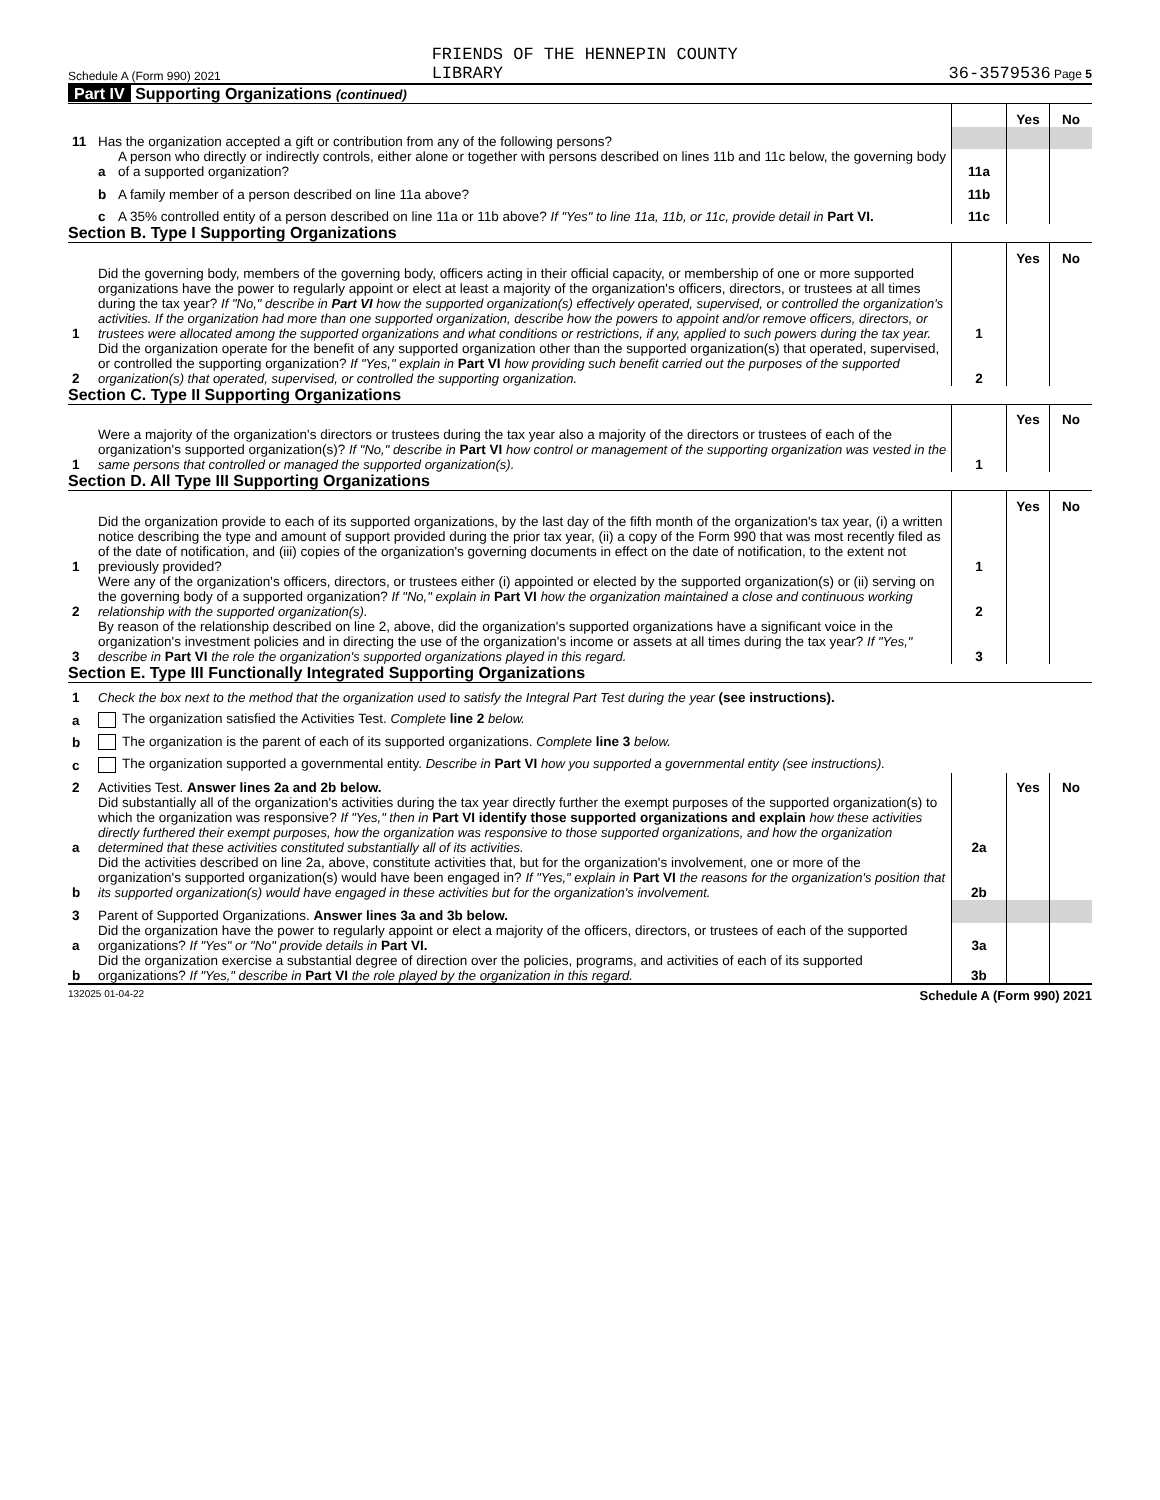Schedule A (Form 990) 2021 FRIENDS OF THE HENNEPIN COUNTY
LIBRARY 36-3579536 Page 5
Part IV Supporting Organizations (continued)
| | | | | Yes | No |
| 11 | Has the organization accepted a gift or contribution from any of the following persons? | | | | |
| | a | A person who directly or indirectly controls, either alone or together with persons described on lines 11b and 11c below, the governing body of a supported organization? | 11a | | |
| | b | A family member of a person described on line 11a above? | 11b | | |
| | c | A 35% controlled entity of a person described on line 11a or 11b above? If "Yes" to line 11a, 11b, or 11c, provide detail in Part VI. | 11c | | |
Section B. Type I Supporting Organizations
| | | | Yes | No |
| 1 | Did the governing body, members of the governing body, officers acting in their official capacity, or membership of one or more supported organizations have the power to regularly appoint or elect at least a majority of the organization's officers, directors, or trustees at all times during the tax year? If "No," describe in Part VI how the supported organization(s) effectively operated, supervised, or controlled the organization's activities. If the organization had more than one supported organization, describe how the powers to appoint and/or remove officers, directors, or trustees were allocated among the supported organizations and what conditions or restrictions, if any, applied to such powers during the tax year. | 1 | | |
| 2 | Did the organization operate for the benefit of any supported organization other than the supported organization(s) that operated, supervised, or controlled the supporting organization? If "Yes," explain in Part VI how providing such benefit carried out the purposes of the supported organization(s) that operated, supervised, or controlled the supporting organization. | 2 | | |
Section C. Type II Supporting Organizations
| | | | Yes | No |
| 1 | Were a majority of the organization's directors or trustees during the tax year also a majority of the directors or trustees of each of the organization's supported organization(s)? If "No," describe in Part VI how control or management of the supporting organization was vested in the same persons that controlled or managed the supported organization(s). | 1 | | |
Section D. All Type III Supporting Organizations
| | | | Yes | No |
| 1 | Did the organization provide to each of its supported organizations, by the last day of the fifth month of the organization's tax year, (i) a written notice describing the type and amount of support provided during the prior tax year, (ii) a copy of the Form 990 that was most recently filed as of the date of notification, and (iii) copies of the organization's governing documents in effect on the date of notification, to the extent not previously provided? | 1 | | |
| 2 | Were any of the organization's officers, directors, or trustees either (i) appointed or elected by the supported organization(s) or (ii) serving on the governing body of a supported organization? If "No," explain in Part VI how the organization maintained a close and continuous working relationship with the supported organization(s). | 2 | | |
| 3 | By reason of the relationship described on line 2, above, did the organization's supported organizations have a significant voice in the organization's investment policies and in directing the use of the organization's income or assets at all times during the tax year? If "Yes," describe in Part VI the role the organization's supported organizations played in this regard. | 3 | | |
Section E. Type III Functionally Integrated Supporting Organizations
| 1 | Check the box next to the method that the organization used to satisfy the Integral Part Test during the year (see instructions). | | | |
| a | The organization satisfied the Activities Test. Complete line 2 below. | | | |
| b | The organization is the parent of each of its supported organizations. Complete line 3 below. | | | |
| c | The organization supported a governmental entity. Describe in Part VI how you supported a governmental entity (see instructions). | | | |
| 2 | Activities Test. Answer lines 2a and 2b below. | | Yes | No |
| a | Did substantially all of the organization's activities during the tax year directly further the exempt purposes of the supported organization(s) to which the organization was responsive? If "Yes," then in Part VI identify those supported organizations and explain how these activities directly furthered their exempt purposes, how the organization was responsive to those supported organizations, and how the organization determined that these activities constituted substantially all of its activities. | 2a | | |
| b | Did the activities described on line 2a, above, constitute activities that, but for the organization's involvement, one or more of the organization's supported organization(s) would have been engaged in? If "Yes," explain in Part VI the reasons for the organization's position that its supported organization(s) would have engaged in these activities but for the organization's involvement. | 2b | | |
| 3 | Parent of Supported Organizations. Answer lines 3a and 3b below. | | | |
| a | Did the organization have the power to regularly appoint or elect a majority of the officers, directors, or trustees of each of the supported organizations? If "Yes" or "No" provide details in Part VI. | 3a | | |
| b | Did the organization exercise a substantial degree of direction over the policies, programs, and activities of each of its supported organizations? If "Yes," describe in Part VI the role played by the organization in this regard. | 3b | | |
132025 01-04-22 Schedule A (Form 990) 2021